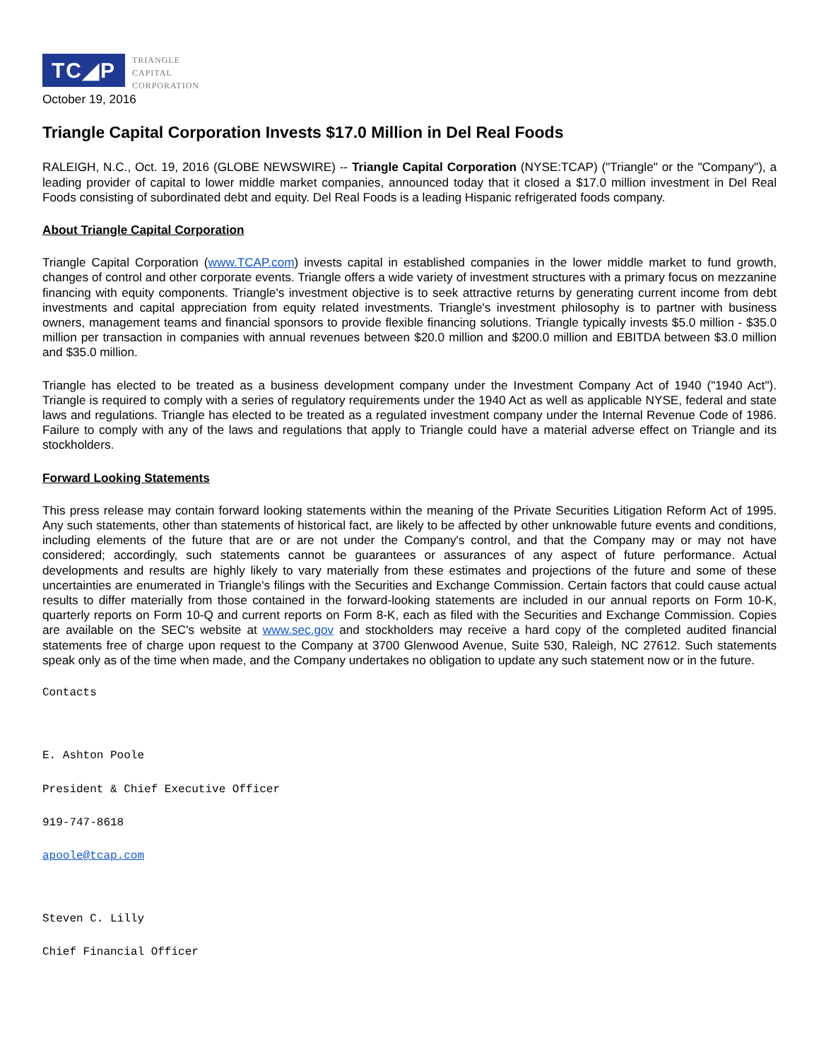TC◢P
TRIANGLE
CAPITAL
CORPORATION
October 19, 2016
Triangle Capital Corporation Invests $17.0 Million in Del Real Foods
RALEIGH, N.C., Oct. 19, 2016 (GLOBE NEWSWIRE) -- Triangle Capital Corporation (NYSE:TCAP) ("Triangle" or the "Company"), a leading provider of capital to lower middle market companies, announced today that it closed a $17.0 million investment in Del Real Foods consisting of subordinated debt and equity. Del Real Foods is a leading Hispanic refrigerated foods company.
About Triangle Capital Corporation
Triangle Capital Corporation (www.TCAP.com) invests capital in established companies in the lower middle market to fund growth, changes of control and other corporate events. Triangle offers a wide variety of investment structures with a primary focus on mezzanine financing with equity components. Triangle's investment objective is to seek attractive returns by generating current income from debt investments and capital appreciation from equity related investments. Triangle's investment philosophy is to partner with business owners, management teams and financial sponsors to provide flexible financing solutions. Triangle typically invests $5.0 million - $35.0 million per transaction in companies with annual revenues between $20.0 million and $200.0 million and EBITDA between $3.0 million and $35.0 million.
Triangle has elected to be treated as a business development company under the Investment Company Act of 1940 ("1940 Act"). Triangle is required to comply with a series of regulatory requirements under the 1940 Act as well as applicable NYSE, federal and state laws and regulations. Triangle has elected to be treated as a regulated investment company under the Internal Revenue Code of 1986. Failure to comply with any of the laws and regulations that apply to Triangle could have a material adverse effect on Triangle and its stockholders.
Forward Looking Statements
This press release may contain forward looking statements within the meaning of the Private Securities Litigation Reform Act of 1995. Any such statements, other than statements of historical fact, are likely to be affected by other unknowable future events and conditions, including elements of the future that are or are not under the Company's control, and that the Company may or may not have considered; accordingly, such statements cannot be guarantees or assurances of any aspect of future performance. Actual developments and results are highly likely to vary materially from these estimates and projections of the future and some of these uncertainties are enumerated in Triangle's filings with the Securities and Exchange Commission. Certain factors that could cause actual results to differ materially from those contained in the forward-looking statements are included in our annual reports on Form 10-K, quarterly reports on Form 10-Q and current reports on Form 8-K, each as filed with the Securities and Exchange Commission. Copies are available on the SEC's website at www.sec.gov and stockholders may receive a hard copy of the completed audited financial statements free of charge upon request to the Company at 3700 Glenwood Avenue, Suite 530, Raleigh, NC 27612. Such statements speak only as of the time when made, and the Company undertakes no obligation to update any such statement now or in the future.
Contacts
E. Ashton Poole
President & Chief Executive Officer
919-747-8618
apoole@tcap.com
Steven C. Lilly
Chief Financial Officer